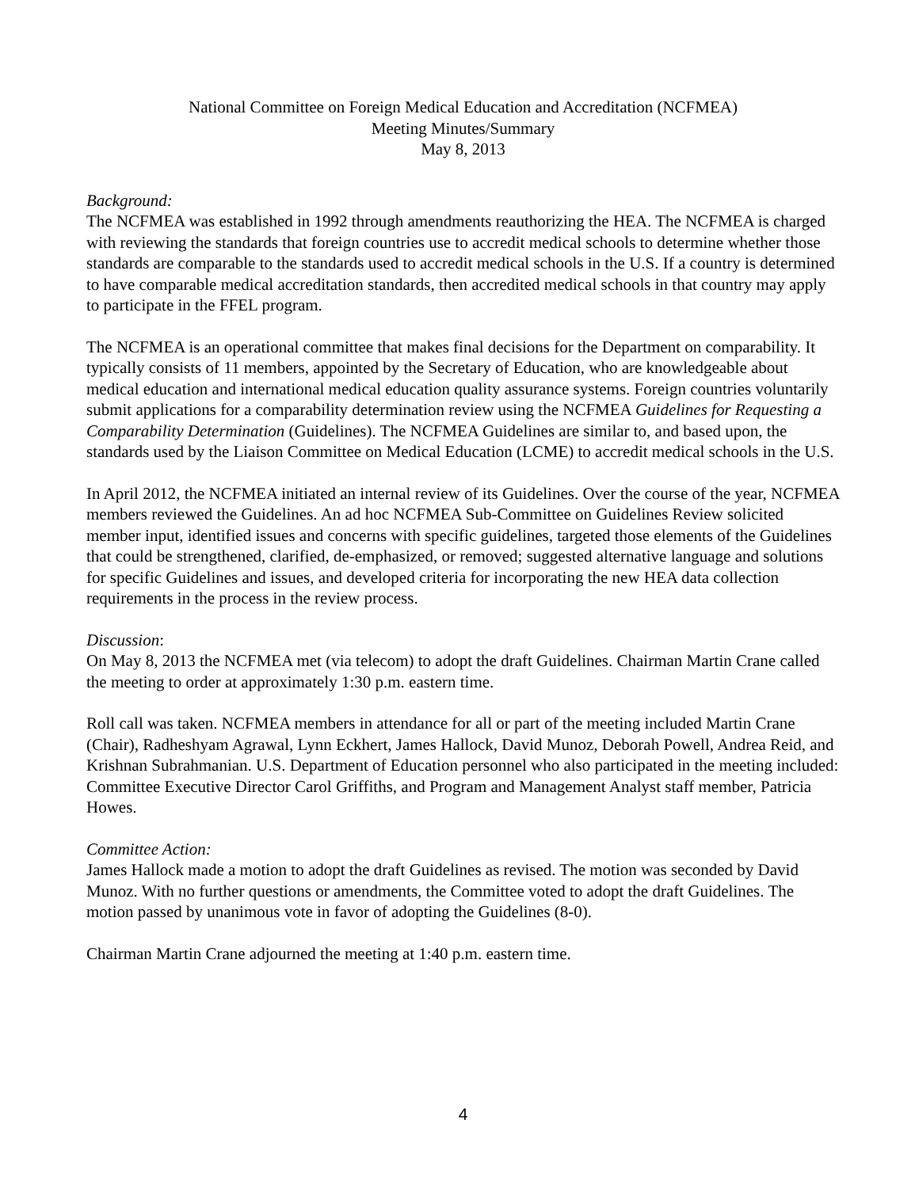National Committee on Foreign Medical Education and Accreditation (NCFMEA)
Meeting Minutes/Summary
May 8, 2013
Background:
The NCFMEA was established in 1992 through amendments reauthorizing the HEA. The NCFMEA is charged with reviewing the standards that foreign countries use to accredit medical schools to determine whether those standards are comparable to the standards used to accredit medical schools in the U.S. If a country is determined to have comparable medical accreditation standards, then accredited medical schools in that country may apply to participate in the FFEL program.
The NCFMEA is an operational committee that makes final decisions for the Department on comparability. It typically consists of 11 members, appointed by the Secretary of Education, who are knowledgeable about medical education and international medical education quality assurance systems. Foreign countries voluntarily submit applications for a comparability determination review using the NCFMEA Guidelines for Requesting a Comparability Determination (Guidelines). The NCFMEA Guidelines are similar to, and based upon, the standards used by the Liaison Committee on Medical Education (LCME) to accredit medical schools in the U.S.
In April 2012, the NCFMEA initiated an internal review of its Guidelines. Over the course of the year, NCFMEA members reviewed the Guidelines. An ad hoc NCFMEA Sub-Committee on Guidelines Review solicited member input, identified issues and concerns with specific guidelines, targeted those elements of the Guidelines that could be strengthened, clarified, de-emphasized, or removed; suggested alternative language and solutions for specific Guidelines and issues, and developed criteria for incorporating the new HEA data collection requirements in the process in the review process.
Discussion:
On May 8, 2013 the NCFMEA met (via telecom) to adopt the draft Guidelines. Chairman Martin Crane called the meeting to order at approximately 1:30 p.m. eastern time.
Roll call was taken. NCFMEA members in attendance for all or part of the meeting included Martin Crane (Chair), Radheshyam Agrawal, Lynn Eckhert, James Hallock, David Munoz, Deborah Powell, Andrea Reid, and Krishnan Subrahmanian. U.S. Department of Education personnel who also participated in the meeting included: Committee Executive Director Carol Griffiths, and Program and Management Analyst staff member, Patricia Howes.
Committee Action:
James Hallock made a motion to adopt the draft Guidelines as revised. The motion was seconded by David Munoz. With no further questions or amendments, the Committee voted to adopt the draft Guidelines. The motion passed by unanimous vote in favor of adopting the Guidelines (8-0).
Chairman Martin Crane adjourned the meeting at 1:40 p.m. eastern time.
4